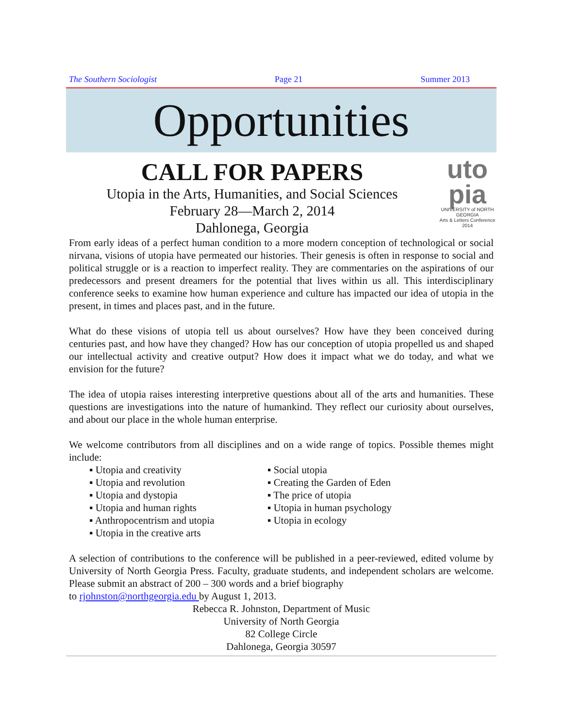The Southern Sociologist Page 21 Summer 2013
Opportunities
CALL FOR PAPERS
Utopia in the Arts, Humanities, and Social Sciences
February 28—March 2, 2014
Dahlonega, Georgia
uto
pia
UNIVERSITY of NORTH GEORGIA
Arts & Letters Conference 2014
From early ideas of a perfect human condition to a more modern conception of technological or social nirvana, visions of utopia have permeated our histories. Their genesis is often in response to social and political struggle or is a reaction to imperfect reality. They are commentaries on the aspirations of our predecessors and present dreamers for the potential that lives within us all. This interdisciplinary conference seeks to examine how human experience and culture has impacted our idea of utopia in the present, in times and places past, and in the future.
What do these visions of utopia tell us about ourselves? How have they been conceived during centuries past, and how have they changed? How has our conception of utopia propelled us and shaped our intellectual activity and creative output? How does it impact what we do today, and what we envision for the future?
The idea of utopia raises interesting interpretive questions about all of the arts and humanities. These questions are investigations into the nature of humankind. They reflect our curiosity about ourselves, and about our place in the whole human enterprise.
We welcome contributors from all disciplines and on a wide range of topics. Possible themes might include:
▪ Utopia and creativity
▪ Utopia and revolution
▪ Utopia and dystopia
▪ Utopia and human rights
▪ Anthropocentrism and utopia
▪ Utopia in the creative arts
▪ Social utopia
▪ Creating the Garden of Eden
▪ The price of utopia
▪ Utopia in human psychology
▪ Utopia in ecology
A selection of contributions to the conference will be published in a peer-reviewed, edited volume by University of North Georgia Press. Faculty, graduate students, and independent scholars are welcome. Please submit an abstract of 200 – 300 words and a brief biography
to rjohnston@northgeorgia.edu by August 1, 2013.
Rebecca R. Johnston, Department of Music
University of North Georgia
82 College Circle
Dahlonega, Georgia 30597